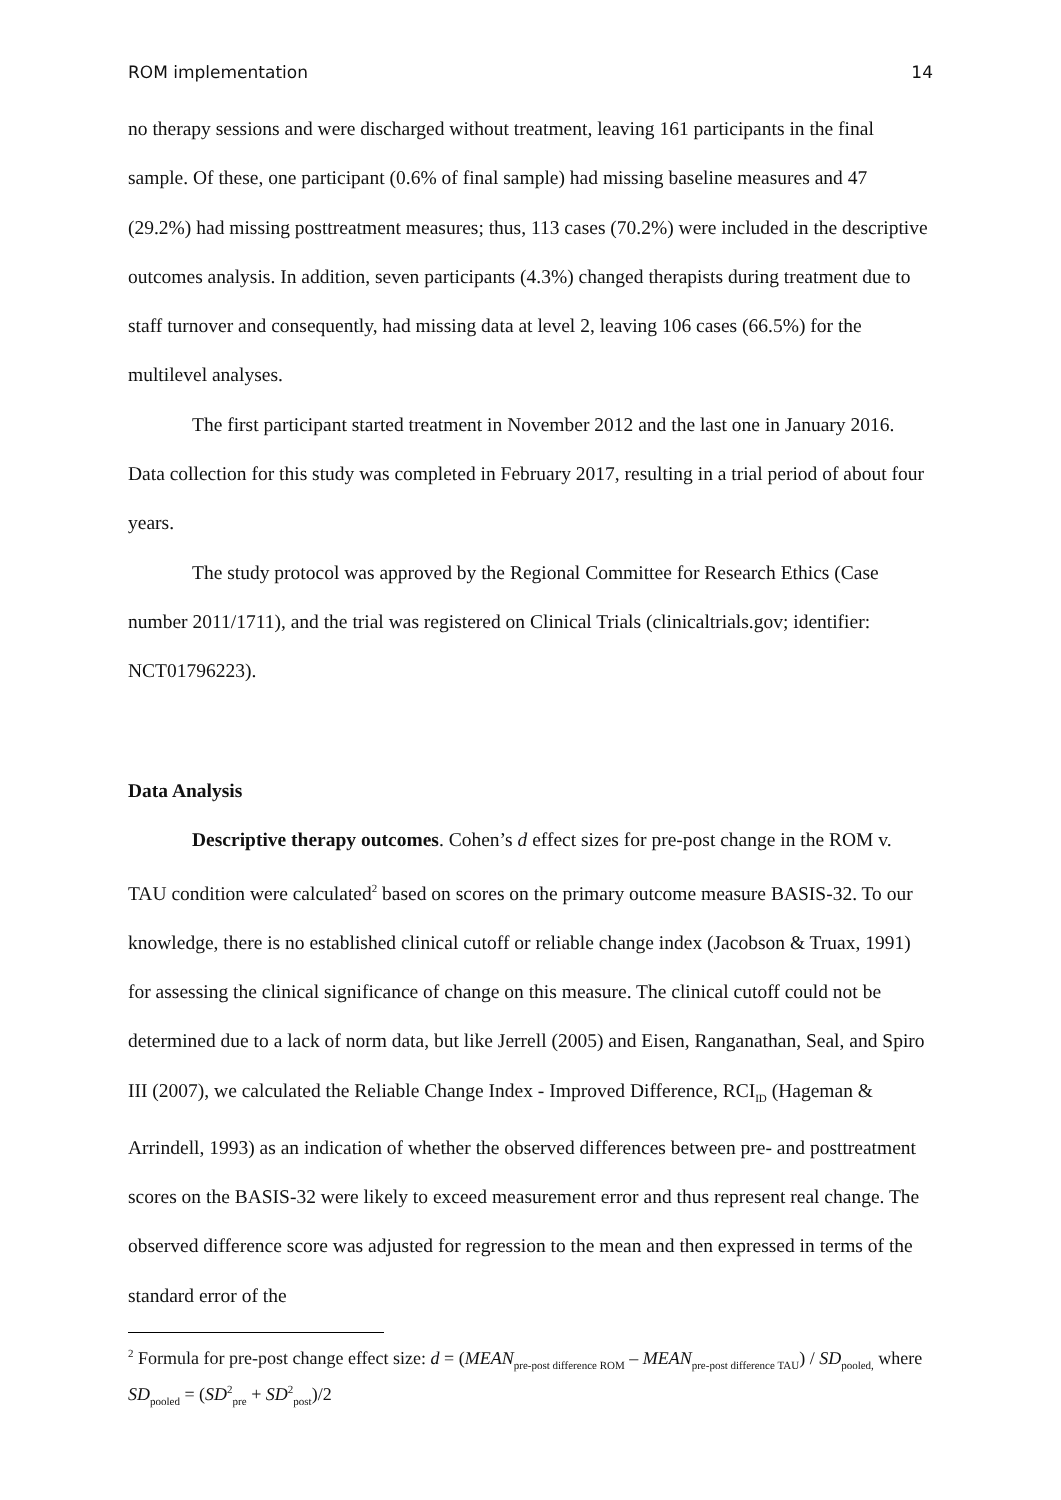ROM implementation 14
no therapy sessions and were discharged without treatment, leaving 161 participants in the final sample. Of these, one participant (0.6% of final sample) had missing baseline measures and 47 (29.2%) had missing posttreatment measures; thus, 113 cases (70.2%) were included in the descriptive outcomes analysis. In addition, seven participants (4.3%) changed therapists during treatment due to staff turnover and consequently, had missing data at level 2, leaving 106 cases (66.5%) for the multilevel analyses.
The first participant started treatment in November 2012 and the last one in January 2016. Data collection for this study was completed in February 2017, resulting in a trial period of about four years.
The study protocol was approved by the Regional Committee for Research Ethics (Case number 2011/1711), and the trial was registered on Clinical Trials (clinicaltrials.gov; identifier: NCT01796223).
Data Analysis
Descriptive therapy outcomes. Cohen’s d effect sizes for pre-post change in the ROM v. TAU condition were calculated<sup>2</sup> based on scores on the primary outcome measure BASIS-32. To our knowledge, there is no established clinical cutoff or reliable change index (Jacobson & Truax, 1991) for assessing the clinical significance of change on this measure. The clinical cutoff could not be determined due to a lack of norm data, but like Jerrell (2005) and Eisen, Ranganathan, Seal, and Spiro III (2007), we calculated the Reliable Change Index - Improved Difference, RCI<sub>ID</sub> (Hageman & Arrindell, 1993) as an indication of whether the observed differences between pre- and posttreatment scores on the BASIS-32 were likely to exceed measurement error and thus represent real change. The observed difference score was adjusted for regression to the mean and then expressed in terms of the standard error of the
<sup>2</sup> Formula for pre-post change effect size: d = (MEAN<sub>pre-post difference ROM</sub> – MEAN<sub>pre-post difference TAU</sub>) / SD<sub>pooled,</sub> where SD<sub>pooled</sub> = (SD<sup>2</sup><sub>pre</sub> + SD<sup>2</sup><sub>post</sub>)/2